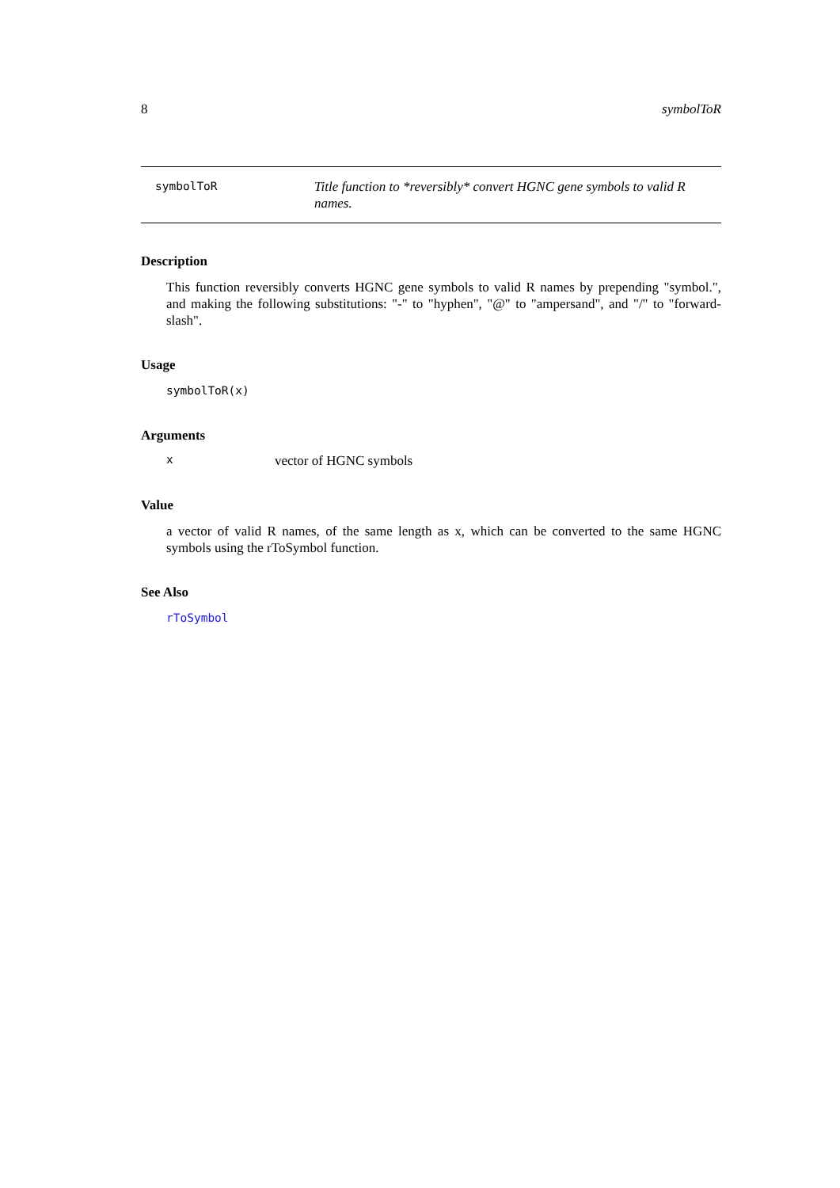8 symbolToR
symbolToR
Title function to *reversibly* convert HGNC gene symbols to valid R names.
Description
This function reversibly converts HGNC gene symbols to valid R names by prepending "symbol.", and making the following substitutions: "-" to "hyphen", "@" to "ampersand", and "/" to "forward-slash".
Usage
symbolToR(x)
Arguments
xvector of HGNC symbols
Value
a vector of valid R names, of the same length as x, which can be converted to the same HGNC symbols using the rToSymbol function.
See Also
rToSymbol